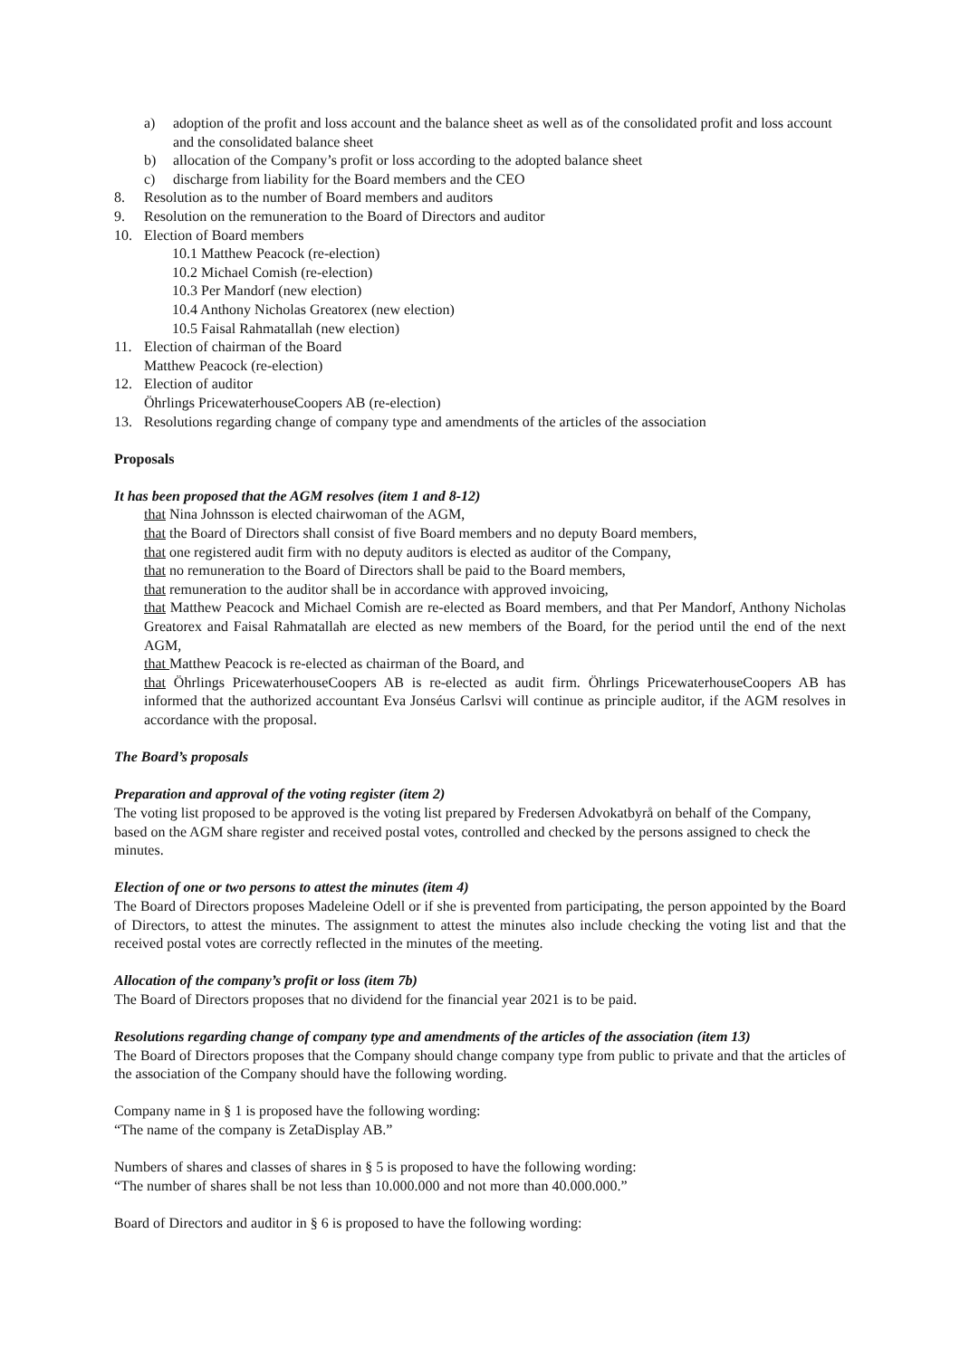a) adoption of the profit and loss account and the balance sheet as well as of the consolidated profit and loss account and the consolidated balance sheet
b) allocation of the Company’s profit or loss according to the adopted balance sheet
c) discharge from liability for the Board members and the CEO
8. Resolution as to the number of Board members and auditors
9. Resolution on the remuneration to the Board of Directors and auditor
10. Election of Board members
10.1 Matthew Peacock (re-election)
10.2 Michael Comish (re-election)
10.3 Per Mandorf (new election)
10.4 Anthony Nicholas Greatorex (new election)
10.5 Faisal Rahmatallah (new election)
11. Election of chairman of the Board
Matthew Peacock (re-election)
12. Election of auditor
Öhrlings PricewaterhouseCoopers AB (re-election)
13. Resolutions regarding change of company type and amendments of the articles of the association
Proposals
It has been proposed that the AGM resolves (item 1 and 8-12)
that Nina Johnsson is elected chairwoman of the AGM,
that the Board of Directors shall consist of five Board members and no deputy Board members,
that one registered audit firm with no deputy auditors is elected as auditor of the Company,
that no remuneration to the Board of Directors shall be paid to the Board members,
that remuneration to the auditor shall be in accordance with approved invoicing,
that Matthew Peacock and Michael Comish are re-elected as Board members, and that Per Mandorf, Anthony Nicholas Greatorex and Faisal Rahmatallah are elected as new members of the Board, for the period until the end of the next AGM,
that Matthew Peacock is re-elected as chairman of the Board, and
that Öhrlings PricewaterhouseCoopers AB is re-elected as audit firm. Öhrlings PricewaterhouseCoopers AB has informed that the authorized accountant Eva Jonséus Carlsvi will continue as principle auditor, if the AGM resolves in accordance with the proposal.
The Board’s proposals
Preparation and approval of the voting register (item 2)
The voting list proposed to be approved is the voting list prepared by Fredersen Advokatbyrå on behalf of the Company, based on the AGM share register and received postal votes, controlled and checked by the persons assigned to check the minutes.
Election of one or two persons to attest the minutes (item 4)
The Board of Directors proposes Madeleine Odell or if she is prevented from participating, the person appointed by the Board of Directors, to attest the minutes. The assignment to attest the minutes also include checking the voting list and that the received postal votes are correctly reflected in the minutes of the meeting.
Allocation of the company’s profit or loss (item 7b)
The Board of Directors proposes that no dividend for the financial year 2021 is to be paid.
Resolutions regarding change of company type and amendments of the articles of the association (item 13)
The Board of Directors proposes that the Company should change company type from public to private and that the articles of the association of the Company should have the following wording.
Company name in § 1 is proposed have the following wording:
“The name of the company is ZetaDisplay AB.”
Numbers of shares and classes of shares in § 5 is proposed to have the following wording:
“The number of shares shall be not less than 10.000.000 and not more than 40.000.000.”
Board of Directors and auditor in § 6 is proposed to have the following wording: